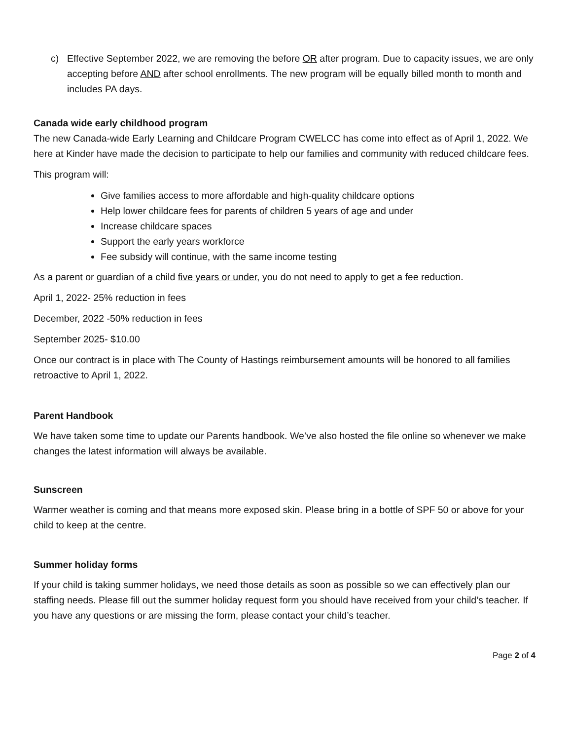c) Effective September 2022, we are removing the before OR after program. Due to capacity issues, we are only accepting before AND after school enrollments. The new program will be equally billed month to month and includes PA days.
Canada wide early childhood program
The new Canada-wide Early Learning and Childcare Program CWELCC has come into effect as of April 1, 2022. We here at Kinder have made the decision to participate to help our families and community with reduced childcare fees.
This program will:
Give families access to more affordable and high-quality childcare options
Help lower childcare fees for parents of children 5 years of age and under
Increase childcare spaces
Support the early years workforce
Fee subsidy will continue, with the same income testing
As a parent or guardian of a child five years or under, you do not need to apply to get a fee reduction.
April 1, 2022- 25% reduction in fees
December, 2022 -50% reduction in fees
September 2025- $10.00
Once our contract is in place with The County of Hastings reimbursement amounts will be honored to all families retroactive to April 1, 2022.
Parent Handbook
We have taken some time to update our Parents handbook. We’ve also hosted the file online so whenever we make changes the latest information will always be available.
Sunscreen
Warmer weather is coming and that means more exposed skin. Please bring in a bottle of SPF 50 or above for your child to keep at the centre.
Summer holiday forms
If your child is taking summer holidays, we need those details as soon as possible so we can effectively plan our staffing needs. Please fill out the summer holiday request form you should have received from your child’s teacher. If you have any questions or are missing the form, please contact your child’s teacher.
Page 2 of 4